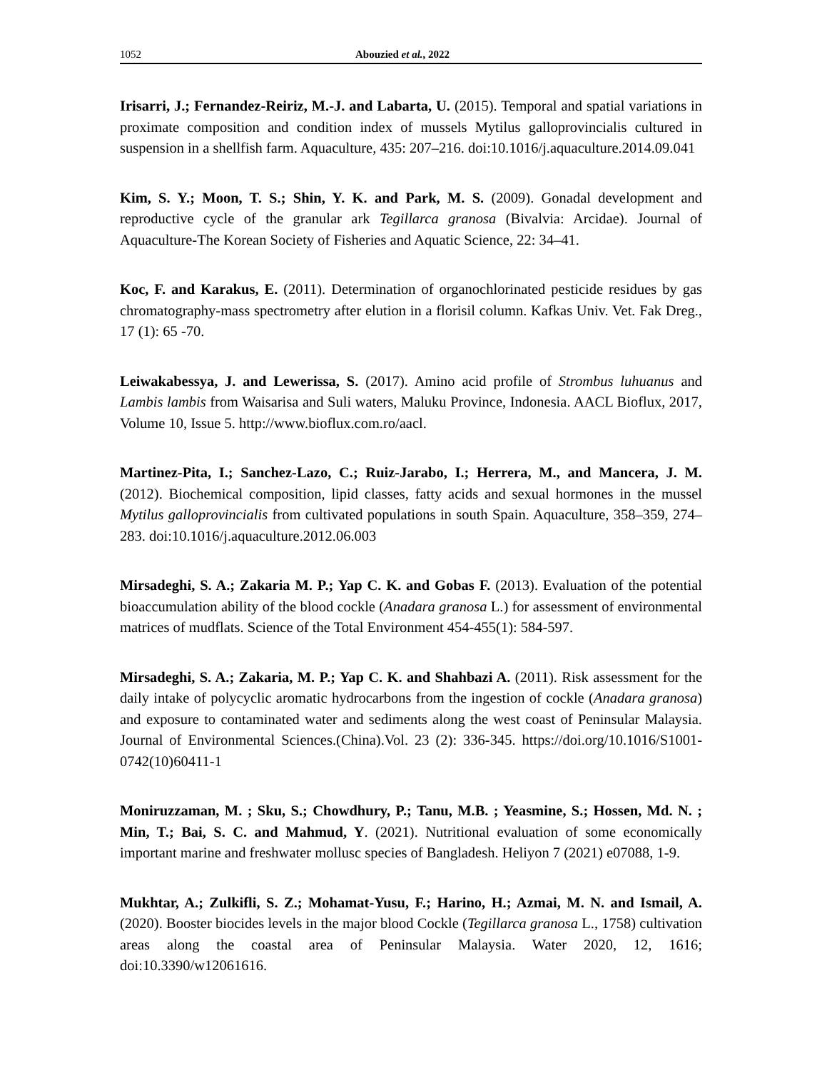1052 Abouzied et al., 2022
Irisarri, J.; Fernandez-Reiriz, M.-J. and Labarta, U. (2015). Temporal and spatial variations in proximate composition and condition index of mussels Mytilus galloprovincialis cultured in suspension in a shellfish farm. Aquaculture, 435: 207–216. doi:10.1016/j.aquaculture.2014.09.041
Kim, S. Y.; Moon, T. S.; Shin, Y. K. and Park, M. S. (2009). Gonadal development and reproductive cycle of the granular ark Tegillarca granosa (Bivalvia: Arcidae). Journal of Aquaculture-The Korean Society of Fisheries and Aquatic Science, 22: 34–41.
Koc, F. and Karakus, E. (2011). Determination of organochlorinated pesticide residues by gas chromatography-mass spectrometry after elution in a florisil column. Kafkas Univ. Vet. Fak Dreg., 17 (1): 65 -70.
Leiwakabessya, J. and Lewerissa, S. (2017). Amino acid profile of Strombus luhuanus and Lambis lambis from Waisarisa and Suli waters, Maluku Province, Indonesia. AACL Bioflux, 2017, Volume 10, Issue 5. http://www.bioflux.com.ro/aacl.
Martinez-Pita, I.; Sanchez-Lazo, C.; Ruiz-Jarabo, I.; Herrera, M., and Mancera, J. M. (2012). Biochemical composition, lipid classes, fatty acids and sexual hormones in the mussel Mytilus galloprovincialis from cultivated populations in south Spain. Aquaculture, 358–359, 274–283. doi:10.1016/j.aquaculture.2012.06.003
Mirsadeghi, S. A.; Zakaria M. P.; Yap C. K. and Gobas F. (2013). Evaluation of the potential bioaccumulation ability of the blood cockle (Anadara granosa L.) for assessment of environmental matrices of mudflats. Science of the Total Environment 454-455(1): 584-597.
Mirsadeghi, S. A.; Zakaria, M. P.; Yap C. K. and Shahbazi A. (2011). Risk assessment for the daily intake of polycyclic aromatic hydrocarbons from the ingestion of cockle (Anadara granosa) and exposure to contaminated water and sediments along the west coast of Peninsular Malaysia. Journal of Environmental Sciences.(China).Vol. 23 (2): 336-345. https://doi.org/10.1016/S1001-0742(10)60411-1
Moniruzzaman, M. ; Sku, S.; Chowdhury, P.; Tanu, M.B. ; Yeasmine, S.; Hossen, Md. N. ; Min, T.; Bai, S. C. and Mahmud, Y. (2021). Nutritional evaluation of some economically important marine and freshwater mollusc species of Bangladesh. Heliyon 7 (2021) e07088, 1-9.
Mukhtar, A.; Zulkifli, S. Z.; Mohamat-Yusu, F.; Harino, H.; Azmai, M. N. and Ismail, A. (2020). Booster biocides levels in the major blood Cockle (Tegillarca granosa L., 1758) cultivation areas along the coastal area of Peninsular Malaysia. Water 2020, 12, 1616; doi:10.3390/w12061616.